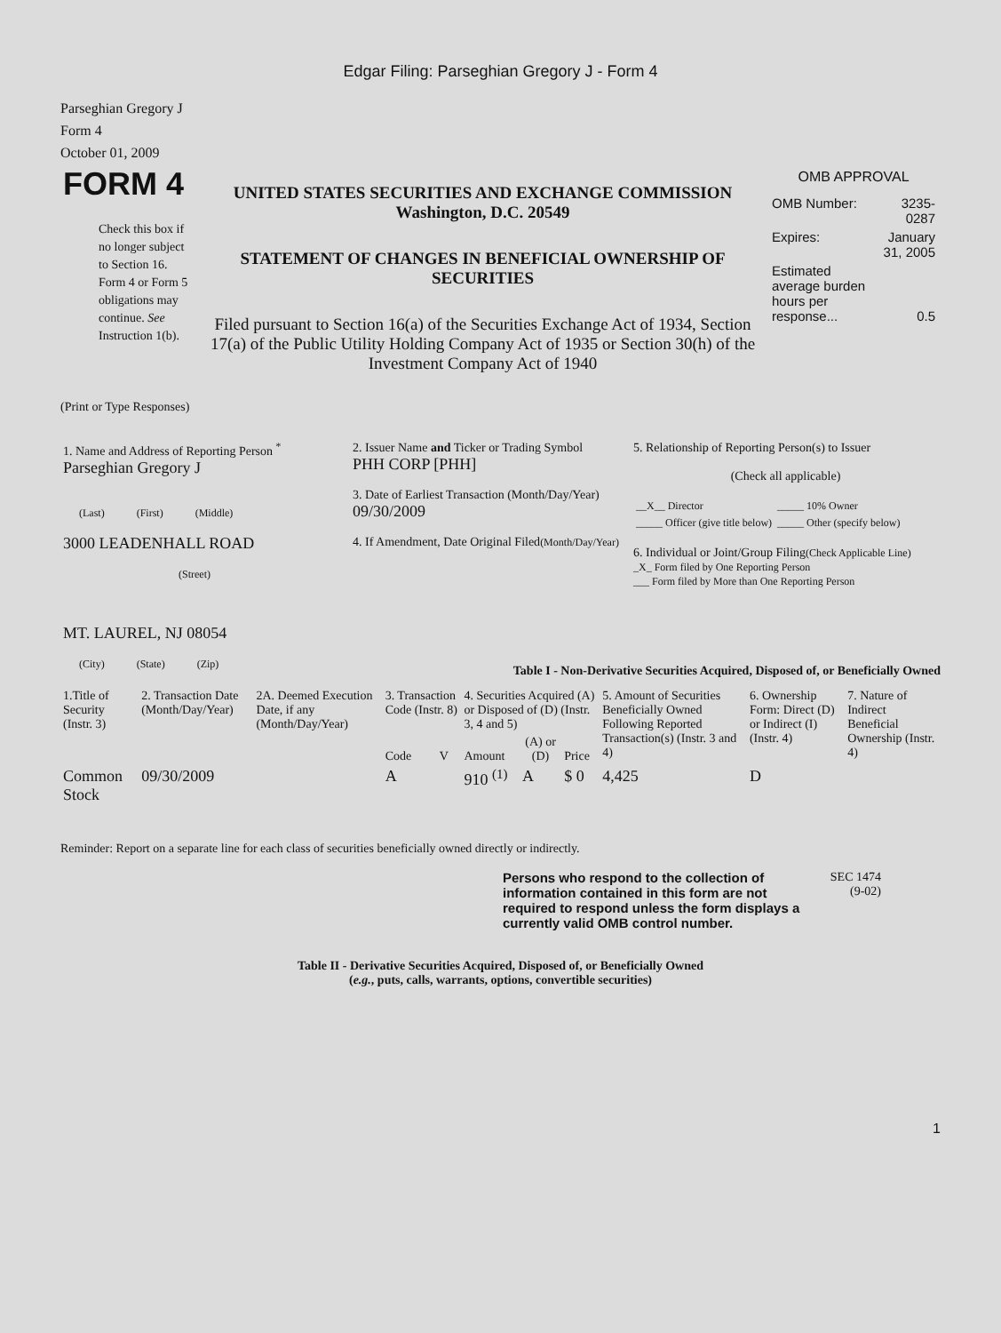Edgar Filing: Parseghian Gregory J - Form 4
Parseghian Gregory J
Form 4
October 01, 2009
| FORM 4 Check this box if no longer subject to Section 16. Form 4 or Form 5 obligations may continue. See Instruction 1(b). | UNITED STATES SECURITIES AND EXCHANGE COMMISSION Washington, D.C. 20549 STATEMENT OF CHANGES IN BENEFICIAL OWNERSHIP OF SECURITIES Filed pursuant to Section 16(a) of the Securities Exchange Act of 1934, Section 17(a) of the Public Utility Holding Company Act of 1935 or Section 30(h) of the Investment Company Act of 1940 | OMB APPROVAL / OMB Number: / 3235-0287 / / Expires: / January 31, 2005 / / Estimated average burden hours per response... / 0.5 / |
(Print or Type Responses)
| 1. Name and Address of Reporting Person <sup>*</sup> Parseghian Gregory J (Last) (First) (Middle) 3000 LEADENHALL ROAD (Street) MT. LAUREL, NJ 08054 (City) (State) (Zip) | 2. Issuer Name and Ticker or Trading Symbol PHH CORP [PHH] 3. Date of Earliest Transaction (Month/Day/Year) 09/30/2009 4. If Amendment, Date Original Filed (Month/Day/Year) | 5. Relationship of Reporting Person(s) to Issuer (Check all applicable) / __X__ Director / _____ 10% Owner / / _____ Officer (give title below) / _____ Other (specify below) / 6. Individual or Joint/Group Filing (Check Applicable Line) _X_ Form filed by One Reporting Person ___ Form filed by More than One Reporting Person |
Table I - Non-Derivative Securities Acquired, Disposed of, or Beneficially Owned
| 1.Title of Security (Instr. 3) | 2. Transaction Date (Month/Day/Year) | 2A. Deemed Execution Date, if any (Month/Day/Year) | 3. Transaction Code (Instr. 8) | | 4. Securities Acquired (A) or Disposed of (D) (Instr. 3, 4 and 5) | | | 5. Amount of Securities Beneficially Owned Following Reported Transaction(s) (Instr. 3 and 4) | 6. Ownership Form: Direct (D) or Indirect (I) (Instr. 4) | 7. Nature of Indirect Beneficial Ownership (Instr. 4) |
| --- | --- | --- | --- | --- | --- | --- | --- | --- | --- | --- |
| | | | Code | V | Amount | (A) or (D) | Price | | | |
| Common Stock | 09/30/2009 | | A | | 910 <sup>(1)</sup> | A | $ 0 | 4,425 | D | |
Reminder: Report on a separate line for each class of securities beneficially owned directly or indirectly.
| Persons who respond to the collection of information contained in this form are not required to respond unless the form displays a currently valid OMB control number. | SEC 1474 (9-02) |
Table II - Derivative Securities Acquired, Disposed of, or Beneficially Owned
(e.g., puts, calls, warrants, options, convertible securities)
1